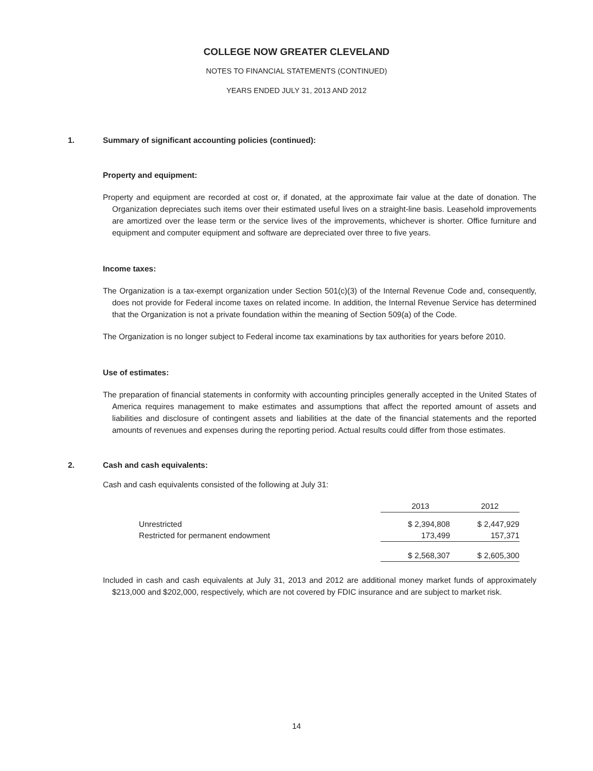COLLEGE NOW GREATER CLEVELAND
NOTES TO FINANCIAL STATEMENTS (CONTINUED)
YEARS ENDED JULY 31, 2013 AND 2012
1. Summary of significant accounting policies (continued):
Property and equipment:
Property and equipment are recorded at cost or, if donated, at the approximate fair value at the date of donation. The Organization depreciates such items over their estimated useful lives on a straight-line basis. Leasehold improvements are amortized over the lease term or the service lives of the improvements, whichever is shorter. Office furniture and equipment and computer equipment and software are depreciated over three to five years.
Income taxes:
The Organization is a tax-exempt organization under Section 501(c)(3) of the Internal Revenue Code and, consequently, does not provide for Federal income taxes on related income. In addition, the Internal Revenue Service has determined that the Organization is not a private foundation within the meaning of Section 509(a) of the Code.
The Organization is no longer subject to Federal income tax examinations by tax authorities for years before 2010.
Use of estimates:
The preparation of financial statements in conformity with accounting principles generally accepted in the United States of America requires management to make estimates and assumptions that affect the reported amount of assets and liabilities and disclosure of contingent assets and liabilities at the date of the financial statements and the reported amounts of revenues and expenses during the reporting period. Actual results could differ from those estimates.
2. Cash and cash equivalents:
Cash and cash equivalents consisted of the following at July 31:
| | 2013 | 2012 |
| --- | --- | --- |
| Unrestricted | $ 2,394,808 | $ 2,447,929 |
| Restricted for permanent endowment | 173,499 | 157,371 |
| | $ 2,568,307 | $ 2,605,300 |
Included in cash and cash equivalents at July 31, 2013 and 2012 are additional money market funds of approximately $213,000 and $202,000, respectively, which are not covered by FDIC insurance and are subject to market risk.
14